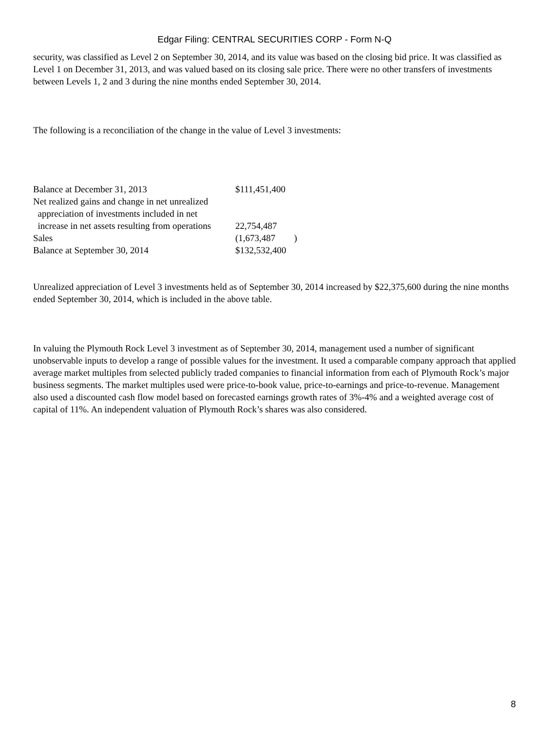Edgar Filing: CENTRAL SECURITIES CORP - Form N-Q
security, was classified as Level 2 on September 30, 2014, and its value was based on the closing bid price. It was classified as Level 1 on December 31, 2013, and was valued based on its closing sale price. There were no other transfers of investments between Levels 1, 2 and 3 during the nine months ended September 30, 2014.
The following is a reconciliation of the change in the value of Level 3 investments:
| Balance at December 31, 2013 | $111,451,400 | |
| Net realized gains and change in net unrealized appreciation of investments included in net increase in net assets resulting from operations | 22,754,487 | |
| Sales | (1,673,487 | ) |
| Balance at September 30, 2014 | $132,532,400 | |
Unrealized appreciation of Level 3 investments held as of September 30, 2014 increased by $22,375,600 during the nine months ended September 30, 2014, which is included in the above table.
In valuing the Plymouth Rock Level 3 investment as of September 30, 2014, management used a number of significant unobservable inputs to develop a range of possible values for the investment. It used a comparable company approach that applied average market multiples from selected publicly traded companies to financial information from each of Plymouth Rock’s major business segments. The market multiples used were price-to-book value, price-to-earnings and price-to-revenue. Management also used a discounted cash flow model based on forecasted earnings growth rates of 3%-4% and a weighted average cost of capital of 11%. An independent valuation of Plymouth Rock’s shares was also considered.
8